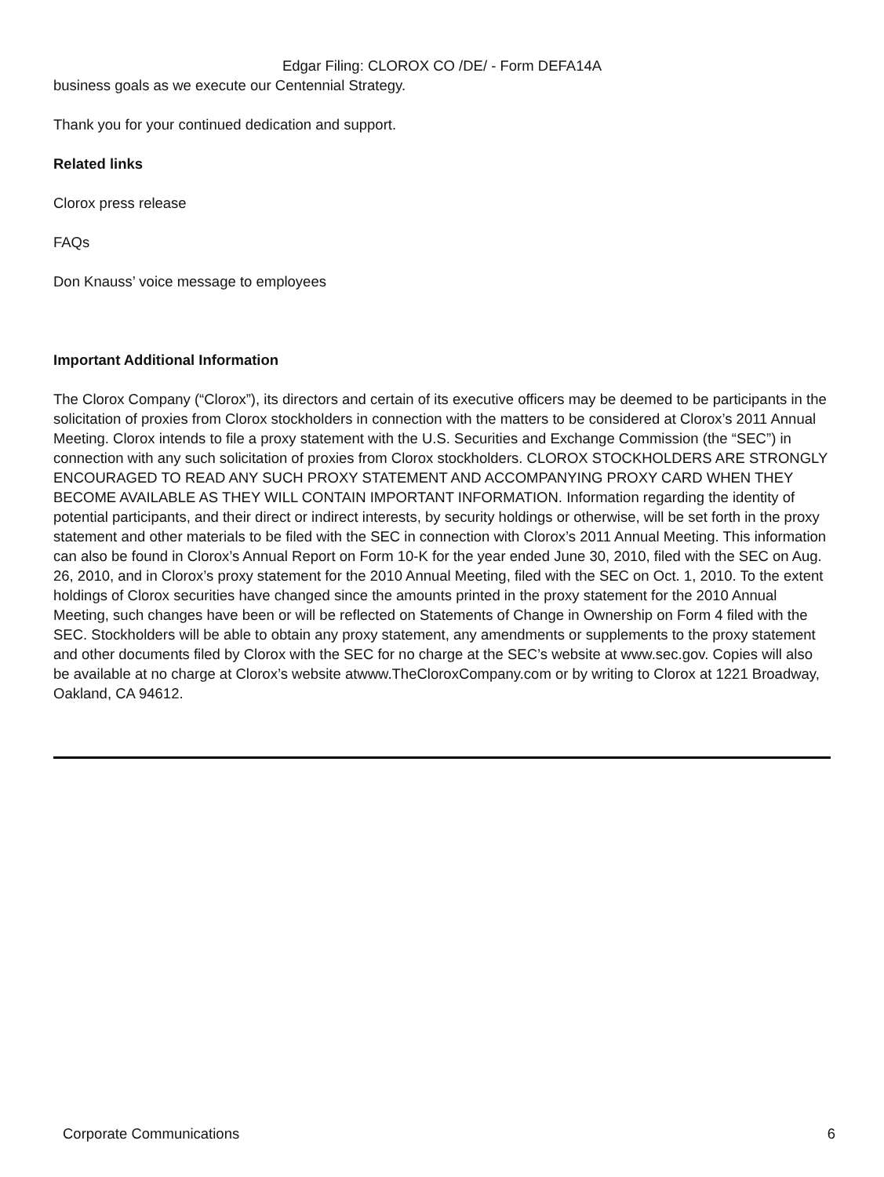Edgar Filing: CLOROX CO /DE/ - Form DEFA14A
business goals as we execute our Centennial Strategy.
Thank you for your continued dedication and support.
Related links
Clorox press release
FAQs
Don Knauss’ voice message to employees
Important Additional Information
The Clorox Company (“Clorox”), its directors and certain of its executive officers may be deemed to be participants in the solicitation of proxies from Clorox stockholders in connection with the matters to be considered at Clorox’s 2011 Annual Meeting. Clorox intends to file a proxy statement with the U.S. Securities and Exchange Commission (the “SEC”) in connection with any such solicitation of proxies from Clorox stockholders. CLOROX STOCKHOLDERS ARE STRONGLY ENCOURAGED TO READ ANY SUCH PROXY STATEMENT AND ACCOMPANYING PROXY CARD WHEN THEY BECOME AVAILABLE AS THEY WILL CONTAIN IMPORTANT INFORMATION. Information regarding the identity of potential participants, and their direct or indirect interests, by security holdings or otherwise, will be set forth in the proxy statement and other materials to be filed with the SEC in connection with Clorox’s 2011 Annual Meeting. This information can also be found in Clorox’s Annual Report on Form 10-K for the year ended June 30, 2010, filed with the SEC on Aug. 26, 2010, and in Clorox’s proxy statement for the 2010 Annual Meeting, filed with the SEC on Oct. 1, 2010. To the extent holdings of Clorox securities have changed since the amounts printed in the proxy statement for the 2010 Annual Meeting, such changes have been or will be reflected on Statements of Change in Ownership on Form 4 filed with the SEC. Stockholders will be able to obtain any proxy statement, any amendments or supplements to the proxy statement and other documents filed by Clorox with the SEC for no charge at the SEC’s website at www.sec.gov. Copies will also be available at no charge at Clorox’s website atwww.TheCloroxCompany.com or by writing to Clorox at 1221 Broadway, Oakland, CA 94612.
Corporate Communications 6